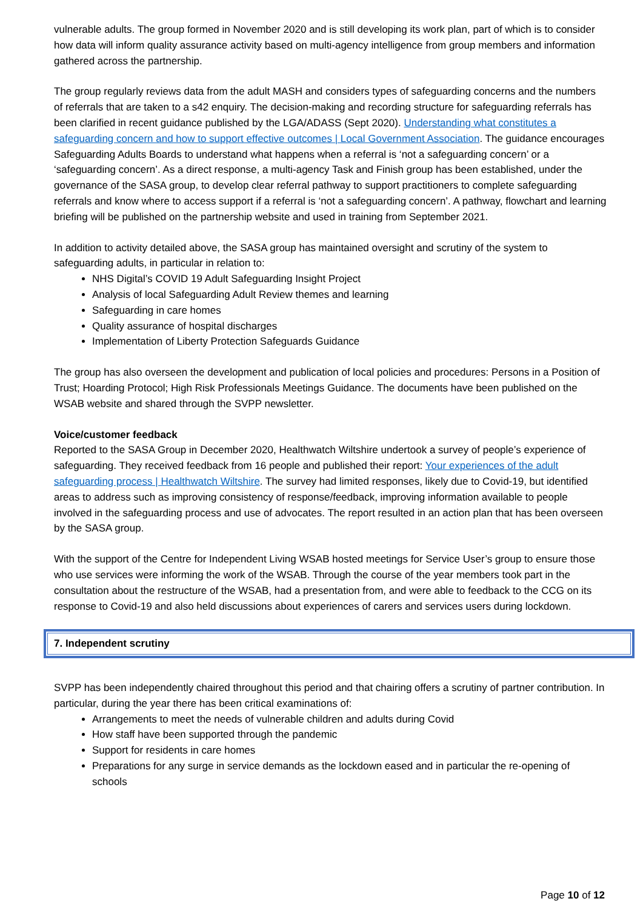vulnerable adults. The group formed in November 2020 and is still developing its work plan, part of which is to consider how data will inform quality assurance activity based on multi-agency intelligence from group members and information gathered across the partnership.
The group regularly reviews data from the adult MASH and considers types of safeguarding concerns and the numbers of referrals that are taken to a s42 enquiry. The decision-making and recording structure for safeguarding referrals has been clarified in recent guidance published by the LGA/ADASS (Sept 2020). Understanding what constitutes a safeguarding concern and how to support effective outcomes | Local Government Association. The guidance encourages Safeguarding Adults Boards to understand what happens when a referral is ‘not a safeguarding concern’ or a ‘safeguarding concern’. As a direct response, a multi-agency Task and Finish group has been established, under the governance of the SASA group, to develop clear referral pathway to support practitioners to complete safeguarding referrals and know where to access support if a referral is ‘not a safeguarding concern’. A pathway, flowchart and learning briefing will be published on the partnership website and used in training from September 2021.
In addition to activity detailed above, the SASA group has maintained oversight and scrutiny of the system to safeguarding adults, in particular in relation to:
NHS Digital’s COVID 19 Adult Safeguarding Insight Project
Analysis of local Safeguarding Adult Review themes and learning
Safeguarding in care homes
Quality assurance of hospital discharges
Implementation of Liberty Protection Safeguards Guidance
The group has also overseen the development and publication of local policies and procedures: Persons in a Position of Trust; Hoarding Protocol; High Risk Professionals Meetings Guidance. The documents have been published on the WSAB website and shared through the SVPP newsletter.
Voice/customer feedback
Reported to the SASA Group in December 2020, Healthwatch Wiltshire undertook a survey of people’s experience of safeguarding. They received feedback from 16 people and published their report: Your experiences of the adult safeguarding process | Healthwatch Wiltshire. The survey had limited responses, likely due to Covid-19, but identified areas to address such as improving consistency of response/feedback, improving information available to people involved in the safeguarding process and use of advocates. The report resulted in an action plan that has been overseen by the SASA group.
With the support of the Centre for Independent Living WSAB hosted meetings for Service User’s group to ensure those who use services were informing the work of the WSAB. Through the course of the year members took part in the consultation about the restructure of the WSAB, had a presentation from, and were able to feedback to the CCG on its response to Covid-19 and also held discussions about experiences of carers and services users during lockdown.
7. Independent scrutiny
SVPP has been independently chaired throughout this period and that chairing offers a scrutiny of partner contribution. In particular, during the year there has been critical examinations of:
Arrangements to meet the needs of vulnerable children and adults during Covid
How staff have been supported through the pandemic
Support for residents in care homes
Preparations for any surge in service demands as the lockdown eased and in particular the re-opening of schools
Page 10 of 12